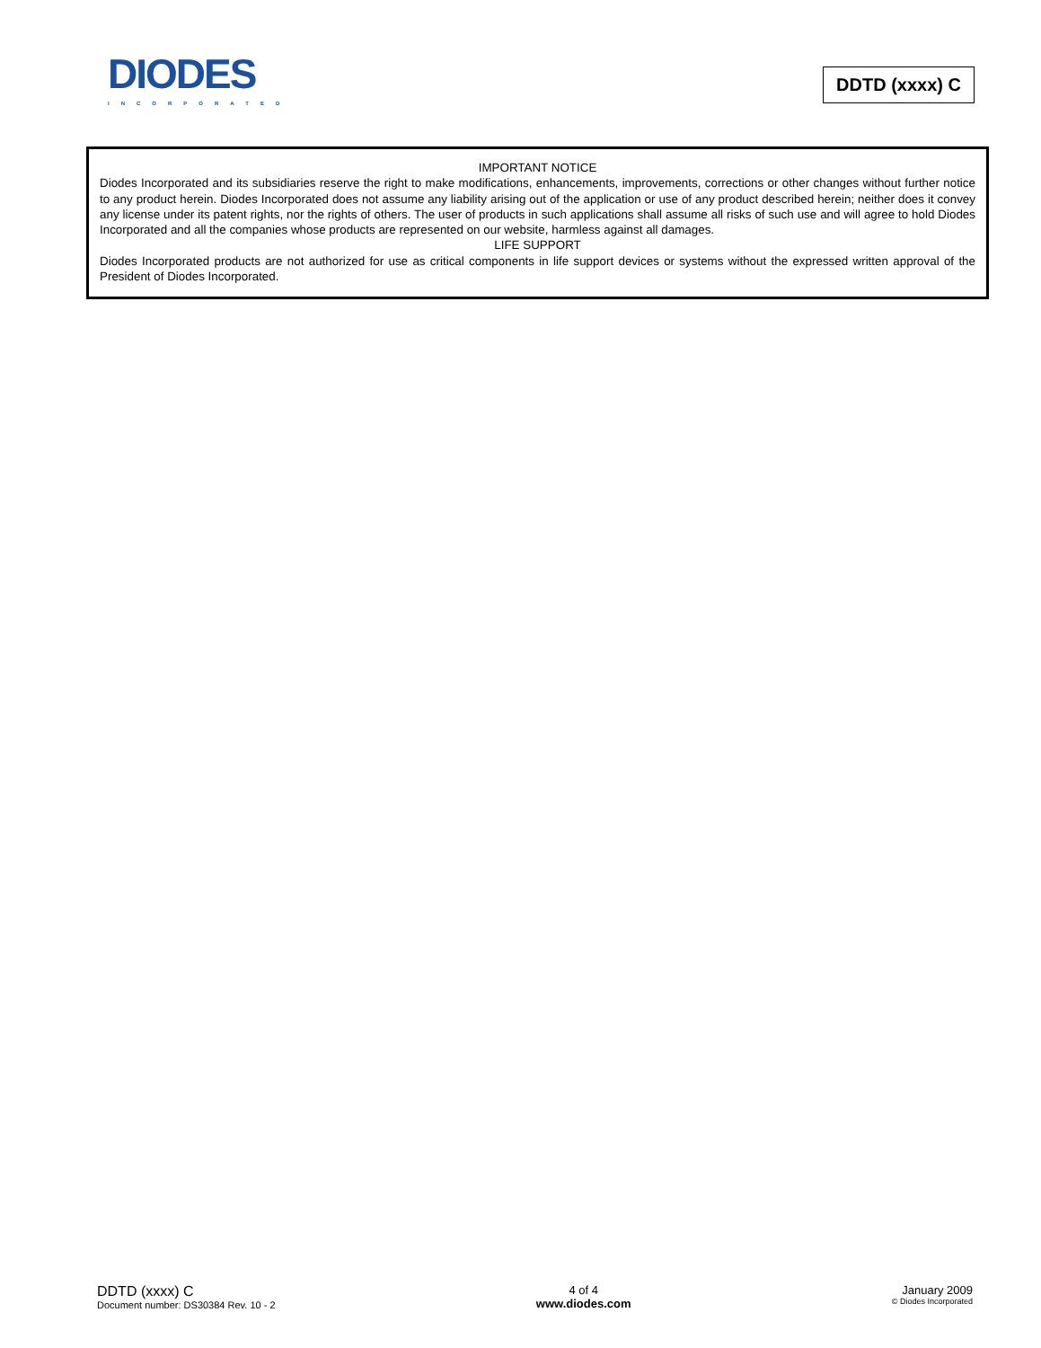DIODES
INCORPORATED
DDTD (xxxx) C
IMPORTANT NOTICE
Diodes Incorporated and its subsidiaries reserve the right to make modifications, enhancements, improvements, corrections or other changes without further notice to any product herein. Diodes Incorporated does not assume any liability arising out of the application or use of any product described herein; neither does it convey any license under its patent rights, nor the rights of others. The user of products in such applications shall assume all risks of such use and will agree to hold Diodes Incorporated and all the companies whose products are represented on our website, harmless against all damages.
LIFE SUPPORT
Diodes Incorporated products are not authorized for use as critical components in life support devices or systems without the expressed written approval of the President of Diodes Incorporated.
DDTD (xxxx) C
Document number: DS30384 Rev. 10 - 2
4 of 4
www.diodes.com
January 2009
© Diodes Incorporated